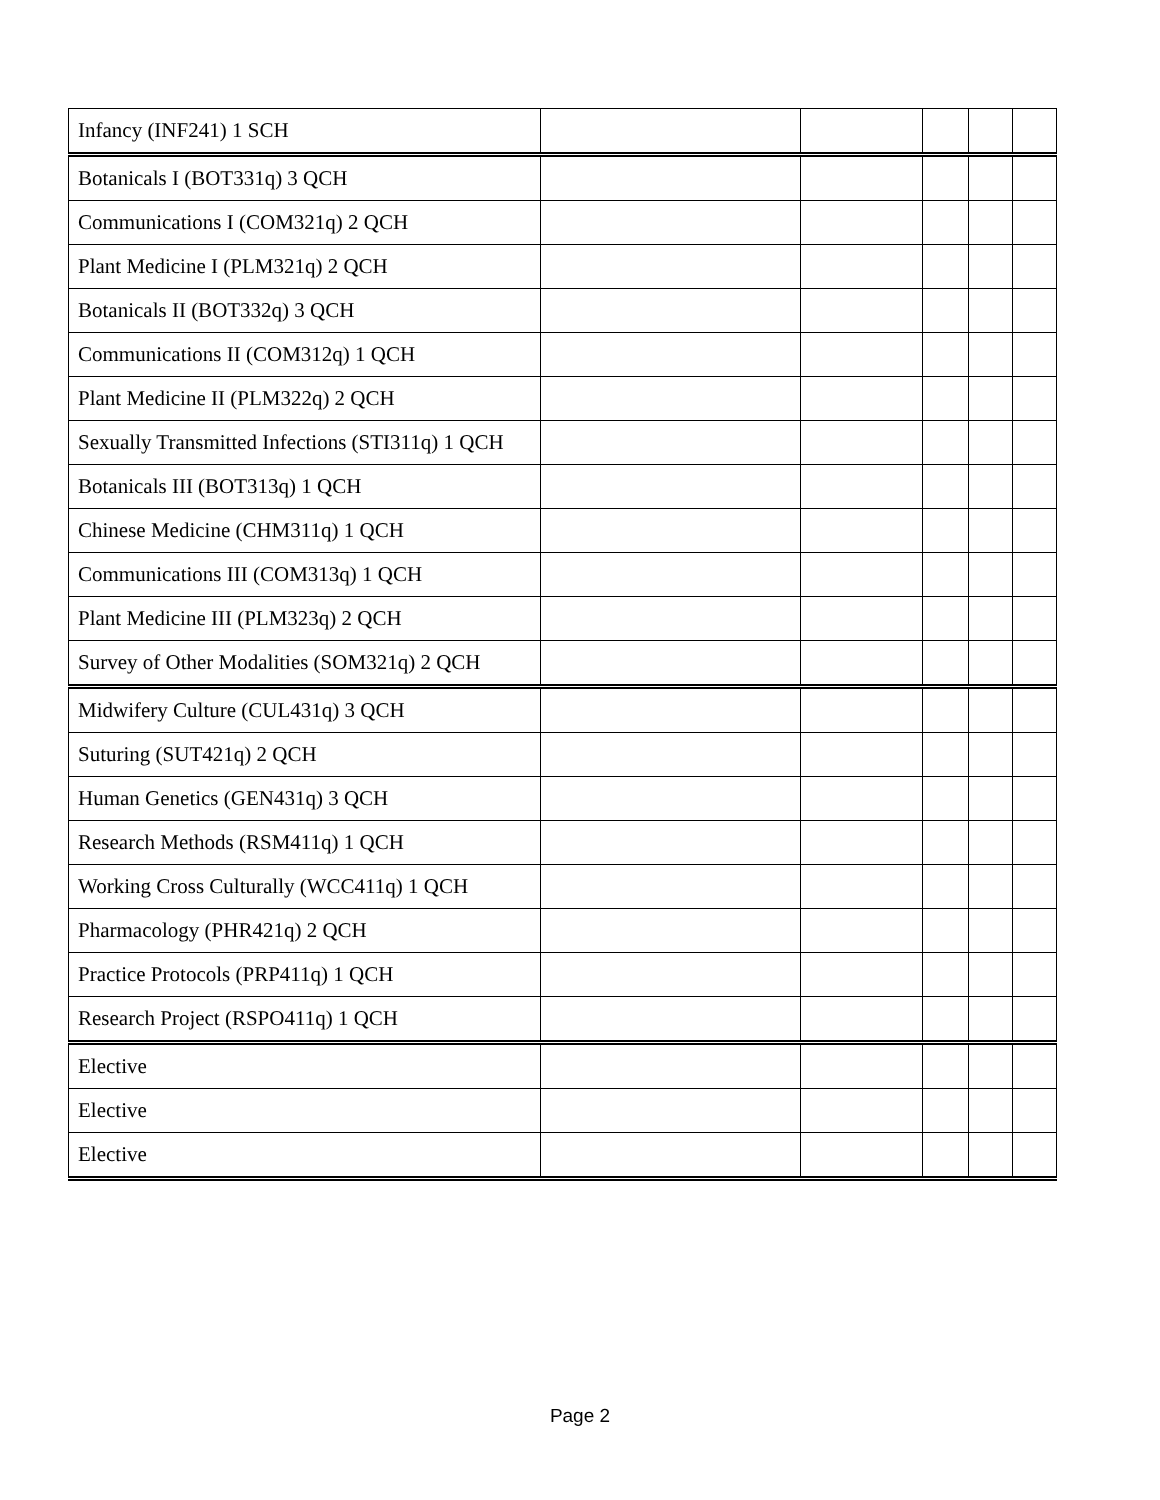| Infancy (INF241) 1 SCH | | | | | |
| Botanicals I (BOT331q) 3 QCH | | | | | |
| Communications I (COM321q) 2 QCH | | | | | |
| Plant Medicine I (PLM321q) 2 QCH | | | | | |
| Botanicals II (BOT332q) 3 QCH | | | | | |
| Communications II (COM312q) 1 QCH | | | | | |
| Plant Medicine II (PLM322q) 2 QCH | | | | | |
| Sexually Transmitted Infections (STI311q) 1 QCH | | | | | |
| Botanicals III (BOT313q) 1 QCH | | | | | |
| Chinese Medicine (CHM311q) 1 QCH | | | | | |
| Communications III (COM313q) 1 QCH | | | | | |
| Plant Medicine III (PLM323q) 2 QCH | | | | | |
| Survey of Other Modalities (SOM321q) 2 QCH | | | | | |
| Midwifery Culture (CUL431q) 3 QCH | | | | | |
| Suturing (SUT421q) 2 QCH | | | | | |
| Human Genetics (GEN431q) 3 QCH | | | | | |
| Research Methods (RSM411q) 1 QCH | | | | | |
| Working Cross Culturally (WCC411q) 1 QCH | | | | | |
| Pharmacology (PHR421q) 2 QCH | | | | | |
| Practice Protocols (PRP411q) 1 QCH | | | | | |
| Research Project (RSPO411q) 1 QCH | | | | | |
| Elective | | | | | |
| Elective | | | | | |
| Elective | | | | | |
Page 2